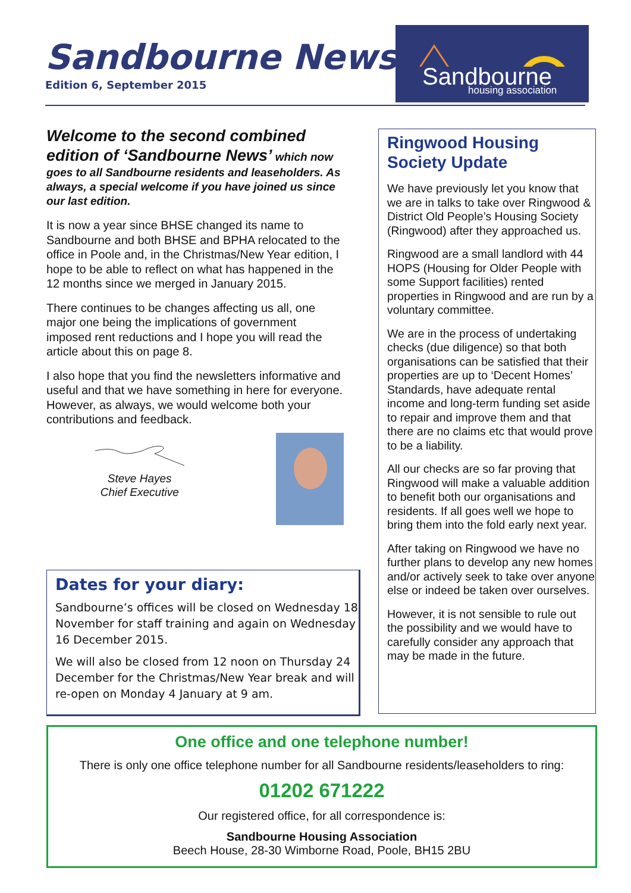Sandbourne News
Edition 6, September 2015
Sandbourne
housing association
Welcome to the second combined edition of ‘Sandbourne News’ which now goes to all Sandbourne residents and leaseholders. As always, a special welcome if you have joined us since our last edition.
It is now a year since BHSE changed its name to Sandbourne and both BHSE and BPHA relocated to the office in Poole and, in the Christmas/New Year edition, I hope to be able to reflect on what has happened in the 12 months since we merged in January 2015.
There continues to be changes affecting us all, one major one being the implications of government imposed rent reductions and I hope you will read the article about this on page 8.
I also hope that you find the newsletters informative and useful and that we have something in here for everyone. However, as always, we would welcome both your contributions and feedback.
Steve Hayes
Chief Executive
Ringwood Housing Society Update
We have previously let you know that we are in talks to take over Ringwood & District Old People’s Housing Society (Ringwood) after they approached us.
Ringwood are a small landlord with 44 HOPS (Housing for Older People with some Support facilities) rented properties in Ringwood and are run by a voluntary committee.
We are in the process of undertaking checks (due diligence) so that both organisations can be satisfied that their properties are up to ‘Decent Homes’ Standards, have adequate rental income and long-term funding set aside to repair and improve them and that there are no claims etc that would prove to be a liability.
All our checks are so far proving that Ringwood will make a valuable addition to benefit both our organisations and residents. If all goes well we hope to bring them into the fold early next year.
After taking on Ringwood we have no further plans to develop any new homes and/or actively seek to take over anyone else or indeed be taken over ourselves.
However, it is not sensible to rule out the possibility and we would have to carefully consider any approach that may be made in the future.
Dates for your diary:
Sandbourne’s offices will be closed on Wednesday 18 November for staff training and again on Wednesday 16 December 2015.
We will also be closed from 12 noon on Thursday 24 December for the Christmas/New Year break and will re-open on Monday 4 January at 9 am.
One office and one telephone number!
There is only one office telephone number for all Sandbourne residents/leaseholders to ring:
01202 671222
Our registered office, for all correspondence is:
Sandbourne Housing Association
Beech House, 28-30 Wimborne Road, Poole, BH15 2BU